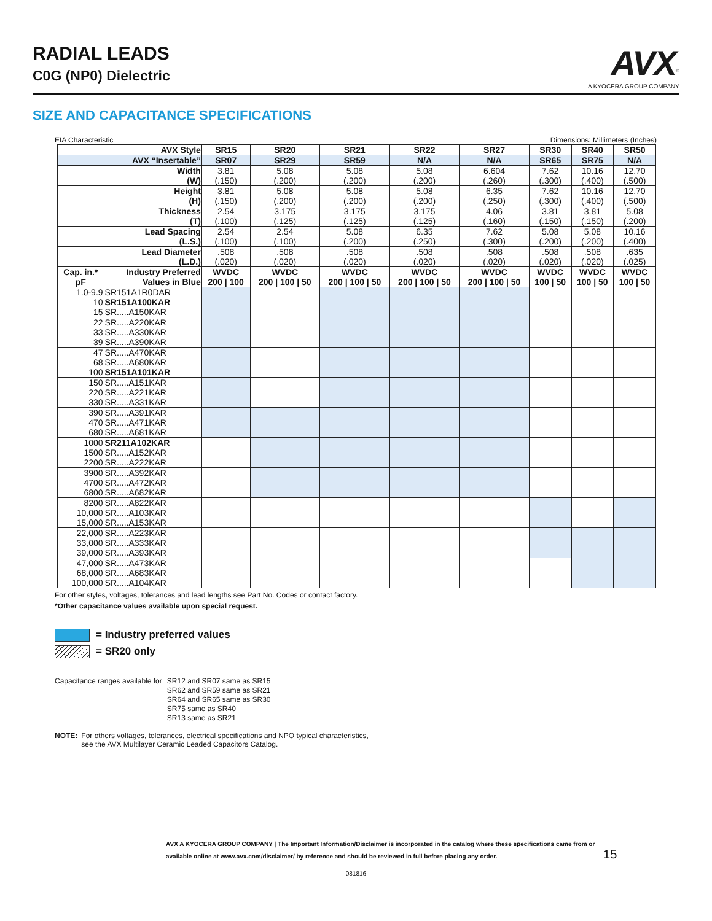RADIAL LEADS
C0G (NP0) Dielectric
AVX<sup>®</sup>
A KYOCERA GROUP COMPANY
SIZE AND CAPACITANCE SPECIFICATIONS
EIA Characteristic Dimensions: Millimeters (Inches)
| AVX Style | | SR15 | SR20 | SR21 | SR22 | SR27 | SR30 | SR40 | SR50 |
| --- | --- | --- | --- | --- | --- | --- | --- | --- | --- |
| AVX “Insertable” | | SR07 | SR29 | SR59 | N/A | N/A | SR65 | SR75 | N/A |
| Width (W) | | 3.81 (.150) | 5.08 (.200) | 5.08 (.200) | 5.08 (.200) | 6.604 (.260) | 7.62 (.300) | 10.16 (.400) | 12.70 (.500) |
| Height (H) | | 3.81 (.150) | 5.08 (.200) | 5.08 (.200) | 5.08 (.200) | 6.35 (.250) | 7.62 (.300) | 10.16 (.400) | 12.70 (.500) |
| Thickness (T) | | 2.54 (.100) | 3.175 (.125) | 3.175 (.125) | 3.175 (.125) | 4.06 (.160) | 3.81 (.150) | 3.81 (.150) | 5.08 (.200) |
| Lead Spacing (L.S.) | | 2.54 (.100) | 2.54 (.100) | 5.08 (.200) | 6.35 (.250) | 7.62 (.300) | 5.08 (.200) | 5.08 (.200) | 10.16 (.400) |
| Lead Diameter (L.D.) | | .508 (.020) | .508 (.020) | .508 (.020) | .508 (.020) | .508 (.020) | .508 (.020) | .508 (.020) | .635 (.025) |
| Cap. in.* pF | Industry Preferred Values in Blue | WVDC 200 / 100 | WVDC 200 / 100 / 50 | WVDC 200 / 100 / 50 | WVDC 200 / 100 / 50 | WVDC 200 / 100 / 50 | WVDC 100 / 50 | WVDC 100 / 50 | WVDC 100 / 50 |
| 1.0-9.9 10 15 | SR151A1R0DAR SR151A100KAR SR.....A150KAR | | | | | | | | |
| 22 33 39 | SR.....A220KAR SR.....A330KAR SR.....A390KAR | | | | | | | | |
| 47 68 100 | SR.....A470KAR SR.....A680KAR SR151A101KAR | | | | | | | | |
| 150 220 330 | SR.....A151KAR SR.....A221KAR SR.....A331KAR | | | | | | | | |
| 390 470 680 | SR.....A391KAR SR.....A471KAR SR.....A681KAR | | | | | | | | |
| 1000 1500 2200 | SR211A102KAR SR.....A152KAR SR.....A222KAR | | | | | | | | |
| 3900 4700 6800 | SR.....A392KAR SR.....A472KAR SR.....A682KAR | | | | | | | | |
| 8200 10,000 15,000 | SR.....A822KAR SR.....A103KAR SR.....A153KAR | | | | | | | | |
| 22,000 33,000 39,000 | SR.....A223KAR SR.....A333KAR SR.....A393KAR | | | | | | | | |
| 47,000 68,000 100,000 | SR.....A473KAR SR.....A683KAR SR.....A104KAR | | | | | | | | |
For other styles, voltages, tolerances and lead lengths see Part No. Codes or contact factory.
*Other capacitance values available upon special request.
= Industry preferred values
= SR20 only
Capacitance ranges available for SR12 and SR07 same as SR15
SR62 and SR59 same as SR21
SR64 and SR65 same as SR30
SR75 same as SR40
SR13 same as SR21
NOTE: For others voltages, tolerances, electrical specifications and NPO typical characteristics,
see the AVX Multilayer Ceramic Leaded Capacitors Catalog.
AVX A KYOCERA GROUP COMPANY | The Important Information/Disclaimer is incorporated in the catalog where these specifications came from or
available online at www.avx.com/disclaimer/ by reference and should be reviewed in full before placing any order. 15
081816